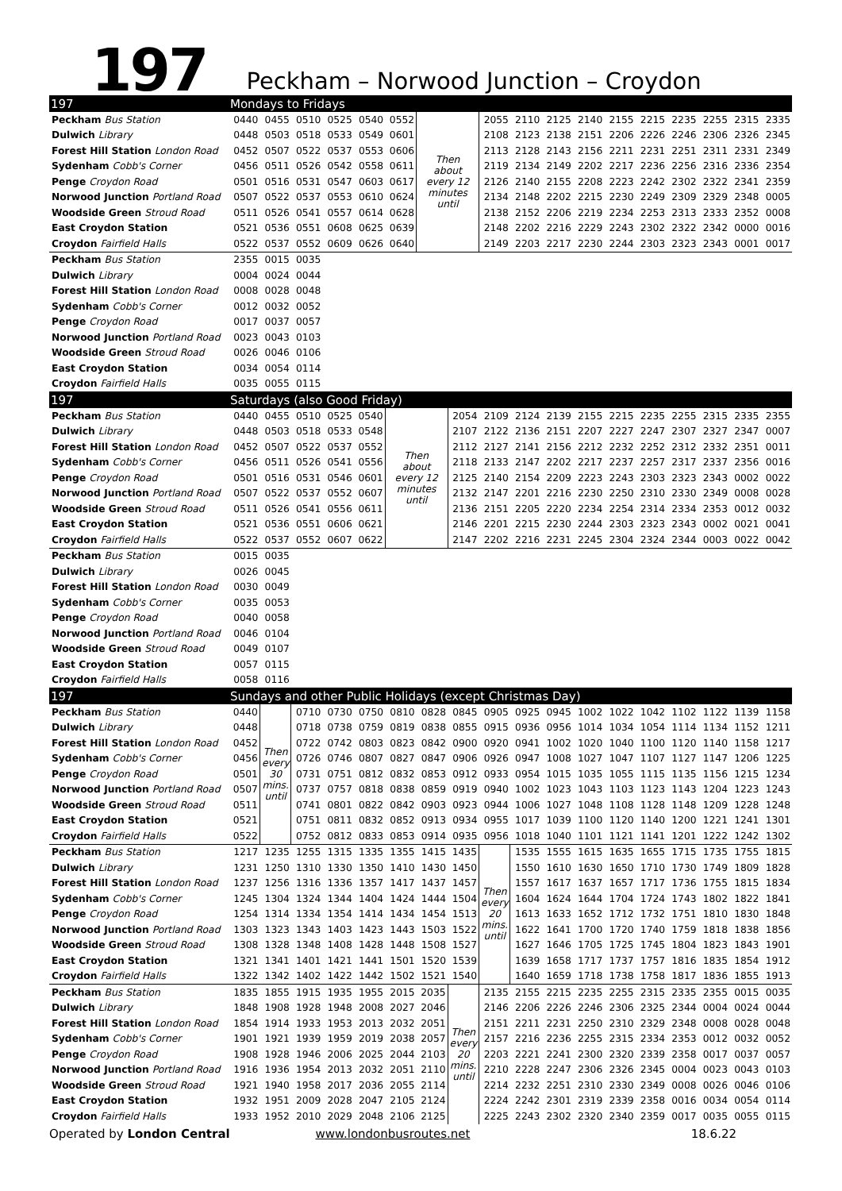197 Peckham – Norwood Junction – Croydon
| 197 | Mondays to Fridays | | | | | | | | | | | | | | | | | |
| --- | --- | --- | --- | --- | --- | --- | --- | --- | --- | --- | --- | --- | --- | --- | --- | --- | --- | --- |
| Peckham Bus Station | 0440 | 0455 | 0510 | 0525 | 0540 | 0552 | Then about every 12 minutes until | | 2055 | 2110 | 2125 | 2140 | 2155 | 2215 | 2235 | 2255 | 2315 | 2335 |
| Dulwich Library | 0448 | 0503 | 0518 | 0533 | 0549 | 0601 | | | 2108 | 2123 | 2138 | 2151 | 2206 | 2226 | 2246 | 2306 | 2326 | 2345 |
| Forest Hill Station London Road | 0452 | 0507 | 0522 | 0537 | 0553 | 0606 | | | 2113 | 2128 | 2143 | 2156 | 2211 | 2231 | 2251 | 2311 | 2331 | 2349 |
| Sydenham Cobb's Corner | 0456 | 0511 | 0526 | 0542 | 0558 | 0611 | | | 2119 | 2134 | 2149 | 2202 | 2217 | 2236 | 2256 | 2316 | 2336 | 2354 |
| Penge Croydon Road | 0501 | 0516 | 0531 | 0547 | 0603 | 0617 | | | 2126 | 2140 | 2155 | 2208 | 2223 | 2242 | 2302 | 2322 | 2341 | 2359 |
| Norwood Junction Portland Road | 0507 | 0522 | 0537 | 0553 | 0610 | 0624 | | | 2134 | 2148 | 2202 | 2215 | 2230 | 2249 | 2309 | 2329 | 2348 | 0005 |
| Woodside Green Stroud Road | 0511 | 0526 | 0541 | 0557 | 0614 | 0628 | | | 2138 | 2152 | 2206 | 2219 | 2234 | 2253 | 2313 | 2333 | 2352 | 0008 |
| East Croydon Station | 0521 | 0536 | 0551 | 0608 | 0625 | 0639 | | | 2148 | 2202 | 2216 | 2229 | 2243 | 2302 | 2322 | 2342 | 0000 | 0016 |
| Croydon Fairfield Halls | 0522 | 0537 | 0552 | 0609 | 0626 | 0640 | | | 2149 | 2203 | 2217 | 2230 | 2244 | 2303 | 2323 | 2343 | 0001 | 0017 |
| Peckham Bus Station | 2355 | 0015 | 0035 | | | | | | | | | | | | | | | |
| Dulwich Library | 0004 | 0024 | 0044 | | | | | | | | | | | | | | | |
| Forest Hill Station London Road | 0008 | 0028 | 0048 | | | | | | | | | | | | | | | |
| Sydenham Cobb's Corner | 0012 | 0032 | 0052 | | | | | | | | | | | | | | | |
| Penge Croydon Road | 0017 | 0037 | 0057 | | | | | | | | | | | | | | | |
| Norwood Junction Portland Road | 0023 | 0043 | 0103 | | | | | | | | | | | | | | | |
| Woodside Green Stroud Road | 0026 | 0046 | 0106 | | | | | | | | | | | | | | | |
| East Croydon Station | 0034 | 0054 | 0114 | | | | | | | | | | | | | | | |
| Croydon Fairfield Halls | 0035 | 0055 | 0115 | | | | | | | | | | | | | | | |
| 197 | Saturdays (also Good Friday) | | | | | | | | | | | | | | | | | |
| Peckham Bus Station | 0440 | 0455 | 0510 | 0525 | 0540 | Then about every 12 minutes until | | 2054 | 2109 | 2124 | 2139 | 2155 | 2215 | 2235 | 2255 | 2315 | 2335 | 2355 |
| Dulwich Library | 0448 | 0503 | 0518 | 0533 | 0548 | | | 2107 | 2122 | 2136 | 2151 | 2207 | 2227 | 2247 | 2307 | 2327 | 2347 | 0007 |
| Forest Hill Station London Road | 0452 | 0507 | 0522 | 0537 | 0552 | | | 2112 | 2127 | 2141 | 2156 | 2212 | 2232 | 2252 | 2312 | 2332 | 2351 | 0011 |
| Sydenham Cobb's Corner | 0456 | 0511 | 0526 | 0541 | 0556 | | | 2118 | 2133 | 2147 | 2202 | 2217 | 2237 | 2257 | 2317 | 2337 | 2356 | 0016 |
| Penge Croydon Road | 0501 | 0516 | 0531 | 0546 | 0601 | | | 2125 | 2140 | 2154 | 2209 | 2223 | 2243 | 2303 | 2323 | 2343 | 0002 | 0022 |
| Norwood Junction Portland Road | 0507 | 0522 | 0537 | 0552 | 0607 | | | 2132 | 2147 | 2201 | 2216 | 2230 | 2250 | 2310 | 2330 | 2349 | 0008 | 0028 |
| Woodside Green Stroud Road | 0511 | 0526 | 0541 | 0556 | 0611 | | | 2136 | 2151 | 2205 | 2220 | 2234 | 2254 | 2314 | 2334 | 2353 | 0012 | 0032 |
| East Croydon Station | 0521 | 0536 | 0551 | 0606 | 0621 | | | 2146 | 2201 | 2215 | 2230 | 2244 | 2303 | 2323 | 2343 | 0002 | 0021 | 0041 |
| Croydon Fairfield Halls | 0522 | 0537 | 0552 | 0607 | 0622 | | | 2147 | 2202 | 2216 | 2231 | 2245 | 2304 | 2324 | 2344 | 0003 | 0022 | 0042 |
| Peckham Bus Station | 0015 | 0035 | | | | | | | | | | | | | | | | |
| Dulwich Library | 0026 | 0045 | | | | | | | | | | | | | | | | |
| Forest Hill Station London Road | 0030 | 0049 | | | | | | | | | | | | | | | | |
| Sydenham Cobb's Corner | 0035 | 0053 | | | | | | | | | | | | | | | | |
| Penge Croydon Road | 0040 | 0058 | | | | | | | | | | | | | | | | |
| Norwood Junction Portland Road | 0046 | 0104 | | | | | | | | | | | | | | | | |
| Woodside Green Stroud Road | 0049 | 0107 | | | | | | | | | | | | | | | | |
| East Croydon Station | 0057 | 0115 | | | | | | | | | | | | | | | | |
| Croydon Fairfield Halls | 0058 | 0116 | | | | | | | | | | | | | | | | |
| 197 | Sundays and other Public Holidays (except Christmas Day) | | | | | | | | | | | | | | | | | |
| Peckham Bus Station | 0440 | Then every 30 mins. until | 0710 | 0730 | 0750 | 0810 | 0828 | 0845 | 0905 | 0925 | 0945 | 1002 | 1022 | 1042 | 1102 | 1122 | 1139 | 1158 |
| Dulwich Library | 0448 | | 0718 | 0738 | 0759 | 0819 | 0838 | 0855 | 0915 | 0936 | 0956 | 1014 | 1034 | 1054 | 1114 | 1134 | 1152 | 1211 |
| Forest Hill Station London Road | 0452 | | 0722 | 0742 | 0803 | 0823 | 0842 | 0900 | 0920 | 0941 | 1002 | 1020 | 1040 | 1100 | 1120 | 1140 | 1158 | 1217 |
| Sydenham Cobb's Corner | 0456 | | 0726 | 0746 | 0807 | 0827 | 0847 | 0906 | 0926 | 0947 | 1008 | 1027 | 1047 | 1107 | 1127 | 1147 | 1206 | 1225 |
| Penge Croydon Road | 0501 | | 0731 | 0751 | 0812 | 0832 | 0853 | 0912 | 0933 | 0954 | 1015 | 1035 | 1055 | 1115 | 1135 | 1156 | 1215 | 1234 |
| Norwood Junction Portland Road | 0507 | | 0737 | 0757 | 0818 | 0838 | 0859 | 0919 | 0940 | 1002 | 1023 | 1043 | 1103 | 1123 | 1143 | 1204 | 1223 | 1243 |
| Woodside Green Stroud Road | 0511 | | 0741 | 0801 | 0822 | 0842 | 0903 | 0923 | 0944 | 1006 | 1027 | 1048 | 1108 | 1128 | 1148 | 1209 | 1228 | 1248 |
| East Croydon Station | 0521 | | 0751 | 0811 | 0832 | 0852 | 0913 | 0934 | 0955 | 1017 | 1039 | 1100 | 1120 | 1140 | 1200 | 1221 | 1241 | 1301 |
| Croydon Fairfield Halls | 0522 | | 0752 | 0812 | 0833 | 0853 | 0914 | 0935 | 0956 | 1018 | 1040 | 1101 | 1121 | 1141 | 1201 | 1222 | 1242 | 1302 |
| Peckham Bus Station | 1217 | 1235 | 1255 | 1315 | 1335 | 1355 | 1415 | 1435 | Then every 20 mins. until | 1535 | 1555 | 1615 | 1635 | 1655 | 1715 | 1735 | 1755 | 1815 |
| Dulwich Library | 1231 | 1250 | 1310 | 1330 | 1350 | 1410 | 1430 | 1450 | | 1550 | 1610 | 1630 | 1650 | 1710 | 1730 | 1749 | 1809 | 1828 |
| Forest Hill Station London Road | 1237 | 1256 | 1316 | 1336 | 1357 | 1417 | 1437 | 1457 | | 1557 | 1617 | 1637 | 1657 | 1717 | 1736 | 1755 | 1815 | 1834 |
| Sydenham Cobb's Corner | 1245 | 1304 | 1324 | 1344 | 1404 | 1424 | 1444 | 1504 | | 1604 | 1624 | 1644 | 1704 | 1724 | 1743 | 1802 | 1822 | 1841 |
| Penge Croydon Road | 1254 | 1314 | 1334 | 1354 | 1414 | 1434 | 1454 | 1513 | | 1613 | 1633 | 1652 | 1712 | 1732 | 1751 | 1810 | 1830 | 1848 |
| Norwood Junction Portland Road | 1303 | 1323 | 1343 | 1403 | 1423 | 1443 | 1503 | 1522 | | 1622 | 1641 | 1700 | 1720 | 1740 | 1759 | 1818 | 1838 | 1856 |
| Woodside Green Stroud Road | 1308 | 1328 | 1348 | 1408 | 1428 | 1448 | 1508 | 1527 | | 1627 | 1646 | 1705 | 1725 | 1745 | 1804 | 1823 | 1843 | 1901 |
| East Croydon Station | 1321 | 1341 | 1401 | 1421 | 1441 | 1501 | 1520 | 1539 | | 1639 | 1658 | 1717 | 1737 | 1757 | 1816 | 1835 | 1854 | 1912 |
| Croydon Fairfield Halls | 1322 | 1342 | 1402 | 1422 | 1442 | 1502 | 1521 | 1540 | | 1640 | 1659 | 1718 | 1738 | 1758 | 1817 | 1836 | 1855 | 1913 |
| Peckham Bus Station | 1835 | 1855 | 1915 | 1935 | 1955 | 2015 | 2035 | Then every 20 mins. until | 2135 | 2155 | 2215 | 2235 | 2255 | 2315 | 2335 | 2355 | 0015 | 0035 |
| Dulwich Library | 1848 | 1908 | 1928 | 1948 | 2008 | 2027 | 2046 | | 2146 | 2206 | 2226 | 2246 | 2306 | 2325 | 2344 | 0004 | 0024 | 0044 |
| Forest Hill Station London Road | 1854 | 1914 | 1933 | 1953 | 2013 | 2032 | 2051 | | 2151 | 2211 | 2231 | 2250 | 2310 | 2329 | 2348 | 0008 | 0028 | 0048 |
| Sydenham Cobb's Corner | 1901 | 1921 | 1939 | 1959 | 2019 | 2038 | 2057 | | 2157 | 2216 | 2236 | 2255 | 2315 | 2334 | 2353 | 0012 | 0032 | 0052 |
| Penge Croydon Road | 1908 | 1928 | 1946 | 2006 | 2025 | 2044 | 2103 | | 2203 | 2221 | 2241 | 2300 | 2320 | 2339 | 2358 | 0017 | 0037 | 0057 |
| Norwood Junction Portland Road | 1916 | 1936 | 1954 | 2013 | 2032 | 2051 | 2110 | | 2210 | 2228 | 2247 | 2306 | 2326 | 2345 | 0004 | 0023 | 0043 | 0103 |
| Woodside Green Stroud Road | 1921 | 1940 | 1958 | 2017 | 2036 | 2055 | 2114 | | 2214 | 2232 | 2251 | 2310 | 2330 | 2349 | 0008 | 0026 | 0046 | 0106 |
| East Croydon Station | 1932 | 1951 | 2009 | 2028 | 2047 | 2105 | 2124 | | 2224 | 2242 | 2301 | 2319 | 2339 | 2358 | 0016 | 0034 | 0054 | 0114 |
| Croydon Fairfield Halls | 1933 | 1952 | 2010 | 2029 | 2048 | 2106 | 2125 | | 2225 | 2243 | 2302 | 2320 | 2340 | 2359 | 0017 | 0035 | 0055 | 0115 |
Operated by London Central www.londonbusroutes.net 18.6.22